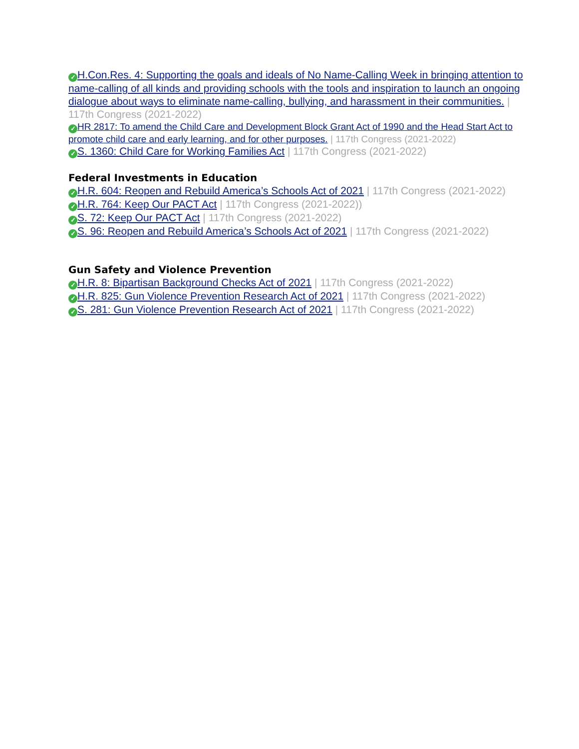✓ H.Con.Res. 4: Supporting the goals and ideals of No Name-Calling Week in bringing attention to name-calling of all kinds and providing schools with the tools and inspiration to launch an ongoing dialogue about ways to eliminate name-calling, bullying, and harassment in their communities. | 117th Congress (2021-2022)
✓ HR 2817: To amend the Child Care and Development Block Grant Act of 1990 and the Head Start Act to promote child care and early learning, and for other purposes. | 117th Congress (2021-2022)
✓ S. 1360: Child Care for Working Families Act | 117th Congress (2021-2022)
Federal Investments in Education
✓ H.R. 604: Reopen and Rebuild America’s Schools Act of 2021 | 117th Congress (2021-2022)
✓ H.R. 764: Keep Our PACT Act | 117th Congress (2021-2022))
✓ S. 72: Keep Our PACT Act | 117th Congress (2021-2022)
✓ S. 96: Reopen and Rebuild America’s Schools Act of 2021 | 117th Congress (2021-2022)
Gun Safety and Violence Prevention
✓ H.R. 8: Bipartisan Background Checks Act of 2021 | 117th Congress (2021-2022)
✓ H.R. 825: Gun Violence Prevention Research Act of 2021 | 117th Congress (2021-2022)
✓ S. 281: Gun Violence Prevention Research Act of 2021 | 117th Congress (2021-2022)